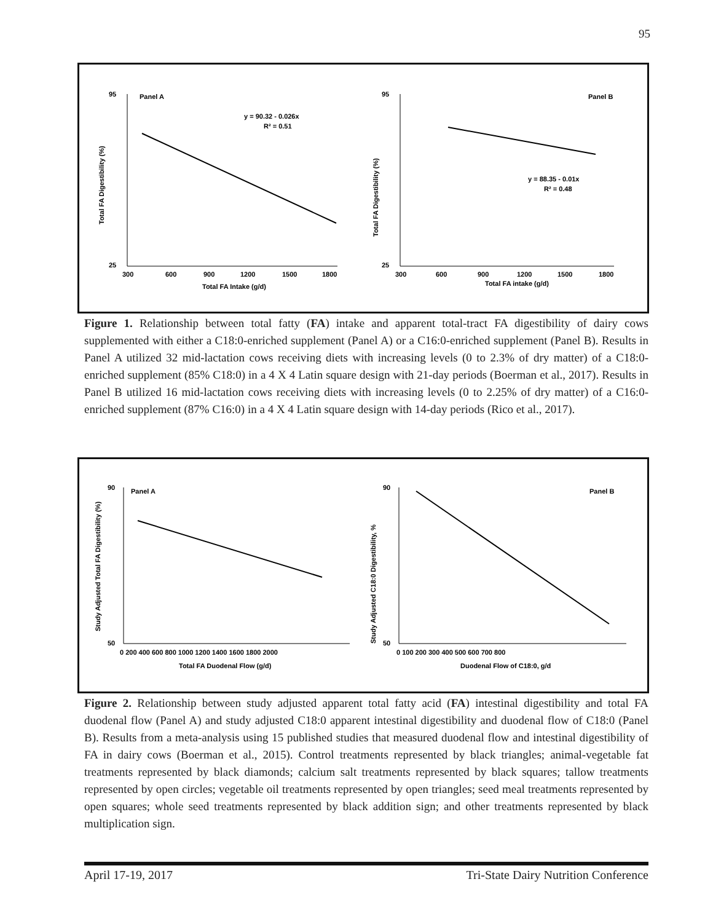95
Panel A
y = 90.32 - 0.026x
R² = 0.51
95
25
300
600
900
1200
1500
1800
Total FA Intake (g/d)
Total FA Digestibility (%)
Panel B
y = 88.35 - 0.01x
R² = 0.48
95
25
300
600
900
1200
1500
1800
Total FA intake (g/d)
Total FA Digestibility (%)
Figure 1. Relationship between total fatty (FA) intake and apparent total-tract FA digestibility of dairy cows supplemented with either a C18:0-enriched supplement (Panel A) or a C16:0-enriched supplement (Panel B). Results in Panel A utilized 32 mid-lactation cows receiving diets with increasing levels (0 to 2.3% of dry matter) of a C18:0-enriched supplement (85% C18:0) in a 4 X 4 Latin square design with 21-day periods (Boerman et al., 2017). Results in Panel B utilized 16 mid-lactation cows receiving diets with increasing levels (0 to 2.25% of dry matter) of a C16:0-enriched supplement (87% C16:0) in a 4 X 4 Latin square design with 14-day periods (Rico et al., 2017).
Panel A
90
50
0 200 400 600 800 1000 1200 1400 1600 1800 2000
Total FA Duodenal Flow (g/d)
Study Adjusted Total FA Digestibility (%)
Panel B
90
50
0 100 200 300 400 500 600 700 800
Duodenal Flow of C18:0, g/d
Study Adjusted C18:0 Digestibility, %
Figure 2. Relationship between study adjusted apparent total fatty acid (FA) intestinal digestibility and total FA duodenal flow (Panel A) and study adjusted C18:0 apparent intestinal digestibility and duodenal flow of C18:0 (Panel B). Results from a meta-analysis using 15 published studies that measured duodenal flow and intestinal digestibility of FA in dairy cows (Boerman et al., 2015). Control treatments represented by black triangles; animal-vegetable fat treatments represented by black diamonds; calcium salt treatments represented by black squares; tallow treatments represented by open circles; vegetable oil treatments represented by open triangles; seed meal treatments represented by open squares; whole seed treatments represented by black addition sign; and other treatments represented by black multiplication sign.
April 17-19, 2017 Tri-State Dairy Nutrition Conference